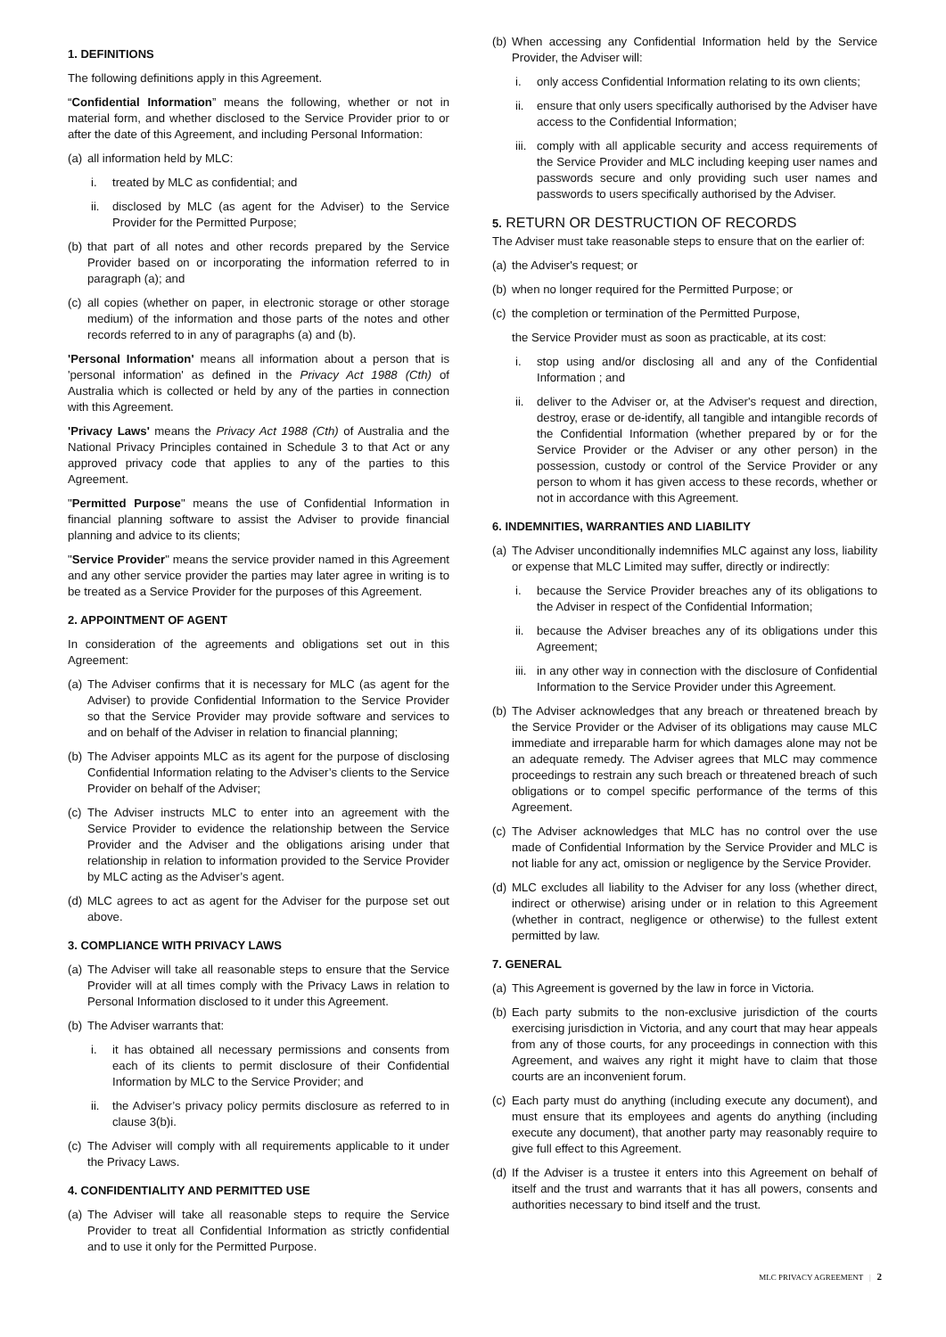1. DEFINITIONS
The following definitions apply in this Agreement.
“Confidential Information” means the following, whether or not in material form, and whether disclosed to the Service Provider prior to or after the date of this Agreement, and including Personal Information:
(a) all information held by MLC:
i. treated by MLC as confidential; and
ii. disclosed by MLC (as agent for the Adviser) to the Service Provider for the Permitted Purpose;
(b) that part of all notes and other records prepared by the Service Provider based on or incorporating the information referred to in paragraph (a); and
(c) all copies (whether on paper, in electronic storage or other storage medium) of the information and those parts of the notes and other records referred to in any of paragraphs (a) and (b).
'Personal Information' means all information about a person that is 'personal information' as defined in the Privacy Act 1988 (Cth) of Australia which is collected or held by any of the parties in connection with this Agreement.
'Privacy Laws' means the Privacy Act 1988 (Cth) of Australia and the National Privacy Principles contained in Schedule 3 to that Act or any approved privacy code that applies to any of the parties to this Agreement.
"Permitted Purpose" means the use of Confidential Information in financial planning software to assist the Adviser to provide financial planning and advice to its clients;
"Service Provider" means the service provider named in this Agreement and any other service provider the parties may later agree in writing is to be treated as a Service Provider for the purposes of this Agreement.
2. APPOINTMENT OF AGENT
In consideration of the agreements and obligations set out in this Agreement:
(a) The Adviser confirms that it is necessary for MLC (as agent for the Adviser) to provide Confidential Information to the Service Provider so that the Service Provider may provide software and services to and on behalf of the Adviser in relation to financial planning;
(b) The Adviser appoints MLC as its agent for the purpose of disclosing Confidential Information relating to the Adviser’s clients to the Service Provider on behalf of the Adviser;
(c) The Adviser instructs MLC to enter into an agreement with the Service Provider to evidence the relationship between the Service Provider and the Adviser and the obligations arising under that relationship in relation to information provided to the Service Provider by MLC acting as the Adviser’s agent.
(d) MLC agrees to act as agent for the Adviser for the purpose set out above.
3. COMPLIANCE WITH PRIVACY LAWS
(a) The Adviser will take all reasonable steps to ensure that the Service Provider will at all times comply with the Privacy Laws in relation to Personal Information disclosed to it under this Agreement.
(b) The Adviser warrants that:
i. it has obtained all necessary permissions and consents from each of its clients to permit disclosure of their Confidential Information by MLC to the Service Provider; and
ii. the Adviser’s privacy policy permits disclosure as referred to in clause 3(b)i.
(c) The Adviser will comply with all requirements applicable to it under the Privacy Laws.
4. CONFIDENTIALITY AND PERMITTED USE
(a) The Adviser will take all reasonable steps to require the Service Provider to treat all Confidential Information as strictly confidential and to use it only for the Permitted Purpose.
(b) When accessing any Confidential Information held by the Service Provider, the Adviser will:
i. only access Confidential Information relating to its own clients;
ii. ensure that only users specifically authorised by the Adviser have access to the Confidential Information;
iii. comply with all applicable security and access requirements of the Service Provider and MLC including keeping user names and passwords secure and only providing such user names and passwords to users specifically authorised by the Adviser.
5. RETURN OR DESTRUCTION OF RECORDS
The Adviser must take reasonable steps to ensure that on the earlier of:
(a) the Adviser's request; or
(b) when no longer required for the Permitted Purpose; or
(c) the completion or termination of the Permitted Purpose,
the Service Provider must as soon as practicable, at its cost:
i. stop using and/or disclosing all and any of the Confidential Information ; and
ii. deliver to the Adviser or, at the Adviser's request and direction, destroy, erase or de-identify, all tangible and intangible records of the Confidential Information (whether prepared by or for the Service Provider or the Adviser or any other person) in the possession, custody or control of the Service Provider or any person to whom it has given access to these records, whether or not in accordance with this Agreement.
6. INDEMNITIES, WARRANTIES AND LIABILITY
(a) The Adviser unconditionally indemnifies MLC against any loss, liability or expense that MLC Limited may suffer, directly or indirectly:
i. because the Service Provider breaches any of its obligations to the Adviser in respect of the Confidential Information;
ii. because the Adviser breaches any of its obligations under this Agreement;
iii. in any other way in connection with the disclosure of Confidential Information to the Service Provider under this Agreement.
(b) The Adviser acknowledges that any breach or threatened breach by the Service Provider or the Adviser of its obligations may cause MLC immediate and irreparable harm for which damages alone may not be an adequate remedy. The Adviser agrees that MLC may commence proceedings to restrain any such breach or threatened breach of such obligations or to compel specific performance of the terms of this Agreement.
(c) The Adviser acknowledges that MLC has no control over the use made of Confidential Information by the Service Provider and MLC is not liable for any act, omission or negligence by the Service Provider.
(d) MLC excludes all liability to the Adviser for any loss (whether direct, indirect or otherwise) arising under or in relation to this Agreement (whether in contract, negligence or otherwise) to the fullest extent permitted by law.
7. GENERAL
(a) This Agreement is governed by the law in force in Victoria.
(b) Each party submits to the non-exclusive jurisdiction of the courts exercising jurisdiction in Victoria, and any court that may hear appeals from any of those courts, for any proceedings in connection with this Agreement, and waives any right it might have to claim that those courts are an inconvenient forum.
(c) Each party must do anything (including execute any document), and must ensure that its employees and agents do anything (including execute any document), that another party may reasonably require to give full effect to this Agreement.
(d) If the Adviser is a trustee it enters into this Agreement on behalf of itself and the trust and warrants that it has all powers, consents and authorities necessary to bind itself and the trust.
MLC PRIVACY AGREEMENT | 2